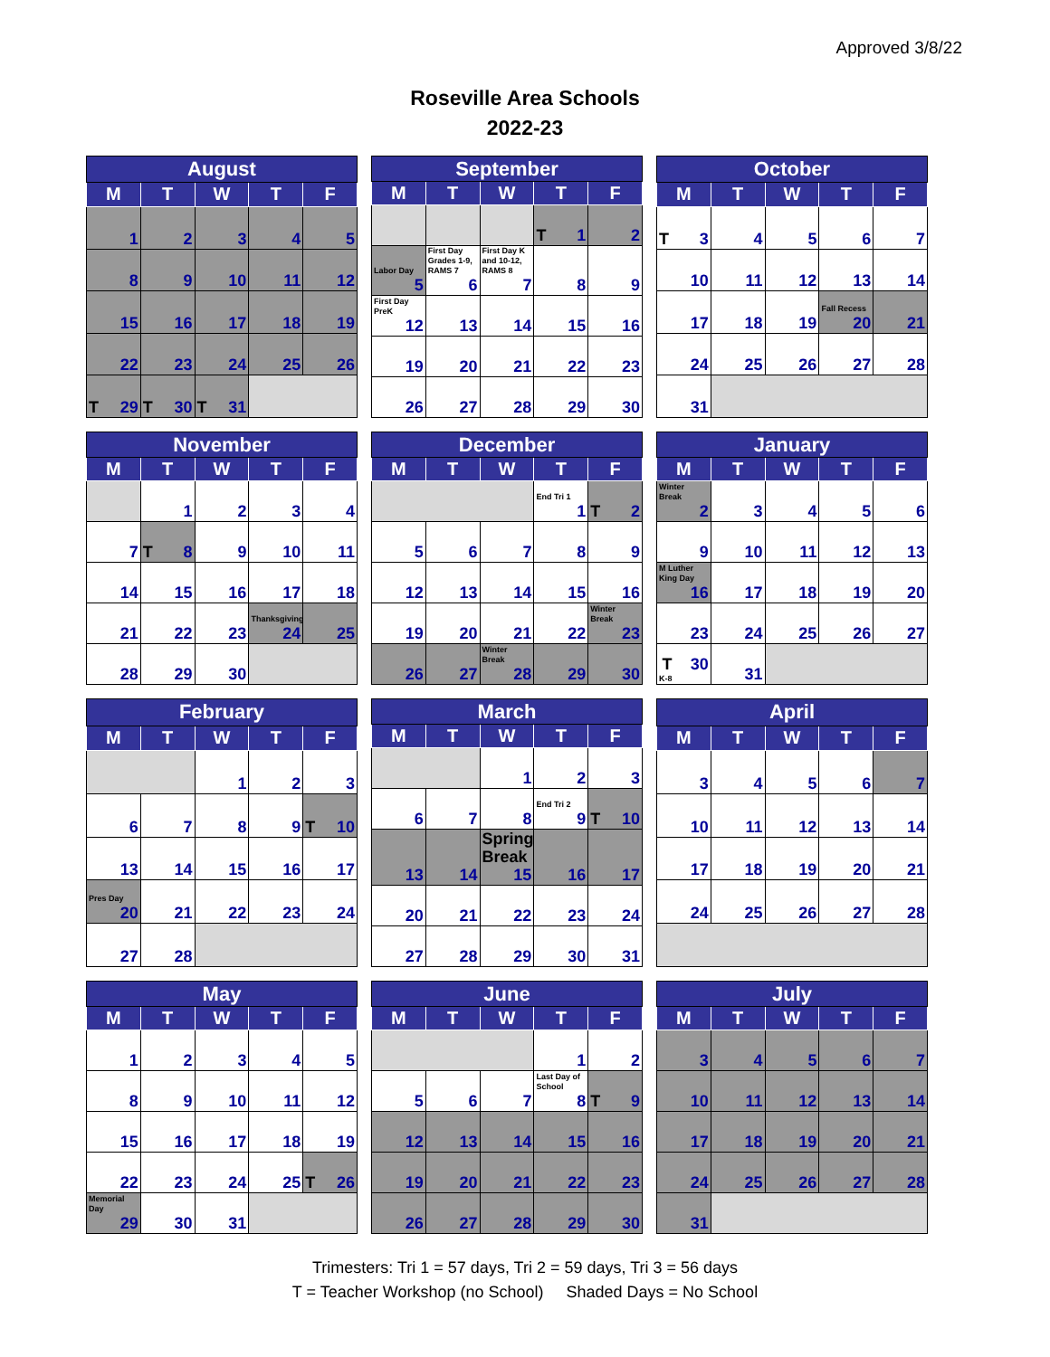Approved 3/8/22
Roseville Area Schools
2022-23
| August | | | | |
| --- | --- | --- | --- | --- |
| M | T | W | T | F |
| 1 | 2 | 3 | 4 | 5 |
| 8 | 9 | 10 | 11 | 12 |
| 15 | 16 | 17 | 18 | 19 |
| 22 | 23 | 24 | 25 | 26 |
| T 29 | T 30 | T 31 | | |
| September | | | | |
| --- | --- | --- | --- | --- |
| M | T | W | T | F |
| | | | T 1 | 2 |
| Labor Day 5 | First Day Grades 1-9, RAMS 7 6 | First Day K and 10-12, RAMS 8 7 | 8 | 9 |
| First Day PreK 12 | 13 | 14 | 15 | 16 |
| 19 | 20 | 21 | 22 | 23 |
| 26 | 27 | 28 | 29 | 30 |
| October | | | | |
| --- | --- | --- | --- | --- |
| M | T | W | T | F |
| T 3 | 4 | 5 | 6 | 7 |
| 10 | 11 | 12 | 13 | 14 |
| 17 | 18 | 19 | Fall Recess 20 | 21 |
| 24 | 25 | 26 | 27 | 28 |
| 31 | | | | |
| November | | | | |
| --- | --- | --- | --- | --- |
| M | T | W | T | F |
| | 1 | 2 | 3 | 4 |
| 7 | T 8 | 9 | 10 | 11 |
| 14 | 15 | 16 | 17 | 18 |
| 21 | 22 | 23 | Thanksgiving 24 | 25 |
| 28 | 29 | 30 | | |
| December | | | | |
| --- | --- | --- | --- | --- |
| M | T | W | T | F |
| | | | End Tri 1 1 | T 2 |
| 5 | 6 | 7 | 8 | 9 |
| 12 | 13 | 14 | 15 | 16 |
| 19 | 20 | 21 | 22 | Winter Break 23 |
| 26 | 27 | Winter Break 28 | 29 | 30 |
| January | | | | |
| --- | --- | --- | --- | --- |
| M | T | W | T | F |
| Winter Break 2 | 3 | 4 | 5 | 6 |
| 9 | 10 | 11 | 12 | 13 |
| M Luther King Day 16 | 17 | 18 | 19 | 20 |
| 23 | 24 | 25 | 26 | 27 |
| T K-8 30 | 31 | | | |
| February | | | | |
| --- | --- | --- | --- | --- |
| M | T | W | T | F |
| | | 1 | 2 | 3 |
| 6 | 7 | 8 | 9 | T 10 |
| 13 | 14 | 15 | 16 | 17 |
| Pres Day 20 | 21 | 22 | 23 | 24 |
| 27 | 28 | | | |
| March | | | | |
| --- | --- | --- | --- | --- |
| M | T | W | T | F |
| | | 1 | 2 | 3 |
| 6 | 7 | 8 | End Tri 2 9 | T 10 |
| 13 | 14 | Spring Break 15 | 16 | 17 |
| 20 | 21 | 22 | 23 | 24 |
| 27 | 28 | 29 | 30 | 31 |
| April | | | | |
| --- | --- | --- | --- | --- |
| M | T | W | T | F |
| 3 | 4 | 5 | 6 | 7 |
| 10 | 11 | 12 | 13 | 14 |
| 17 | 18 | 19 | 20 | 21 |
| 24 | 25 | 26 | 27 | 28 |
| May | | | | |
| --- | --- | --- | --- | --- |
| M | T | W | T | F |
| 1 | 2 | 3 | 4 | 5 |
| 8 | 9 | 10 | 11 | 12 |
| 15 | 16 | 17 | 18 | 19 |
| 22 | 23 | 24 | 25 | T 26 |
| Memorial Day 29 | 30 | 31 | | |
| June | | | | |
| --- | --- | --- | --- | --- |
| M | T | W | T | F |
| | | | 1 | 2 |
| 5 | 6 | 7 | Last Day of School 8 | T 9 |
| 12 | 13 | 14 | 15 | 16 |
| 19 | 20 | 21 | 22 | 23 |
| 26 | 27 | 28 | 29 | 30 |
| July | | | | |
| --- | --- | --- | --- | --- |
| M | T | W | T | F |
| 3 | 4 | 5 | 6 | 7 |
| 10 | 11 | 12 | 13 | 14 |
| 17 | 18 | 19 | 20 | 21 |
| 24 | 25 | 26 | 27 | 28 |
| 31 | | | | |
Trimesters: Tri 1 = 57 days, Tri 2 = 59 days, Tri 3 = 56 days
T = Teacher Workshop (no School) Shaded Days = No School